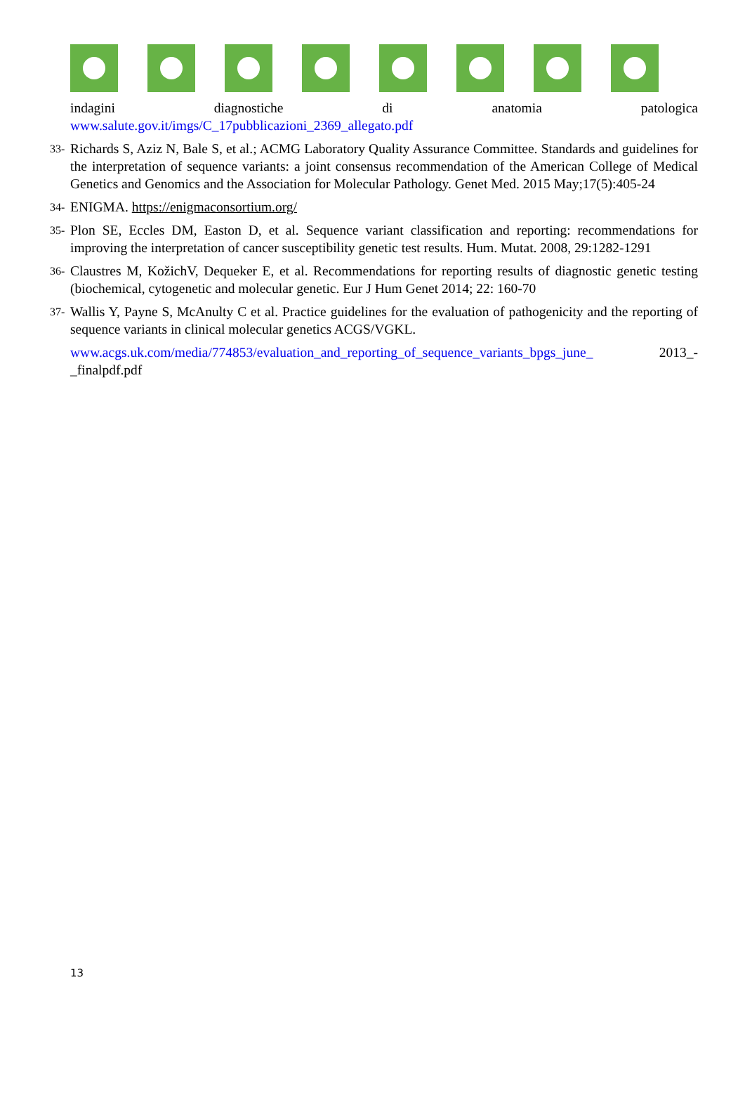indagini diagnostiche di anatomia patologica
www.salute.gov.it/imgs/C_17pubblicazioni_2369_allegato.pdf
33-
Richards S, Aziz N, Bale S, et al.; ACMG Laboratory Quality Assurance Committee. Standards and guidelines for the interpretation of sequence variants: a joint consensus recommendation of the American College of Medical Genetics and Genomics and the Association for Molecular Pathology. Genet Med. 2015 May;17(5):405-24
34-
ENIGMA. https://enigmaconsortium.org/
35-
Plon SE, Eccles DM, Easton D, et al. Sequence variant classification and reporting: recommendations for improving the interpretation of cancer susceptibility genetic test results. Hum. Mutat. 2008, 29:1282-1291
36-
Claustres M, KožichV, Dequeker E, et al. Recommendations for reporting results of diagnostic genetic testing (biochemical, cytogenetic and molecular genetic. Eur J Hum Genet 2014; 22: 160-70
37-
Wallis Y, Payne S, McAnulty C et al. Practice guidelines for the evaluation of pathogenicity and the reporting of sequence variants in clinical molecular genetics ACGS/VGKL.
www.acgs.uk.com/media/774853/evaluation_and_reporting_of_sequence_variants_bpgs_june_ 2013_-_finalpdf.pdf
13